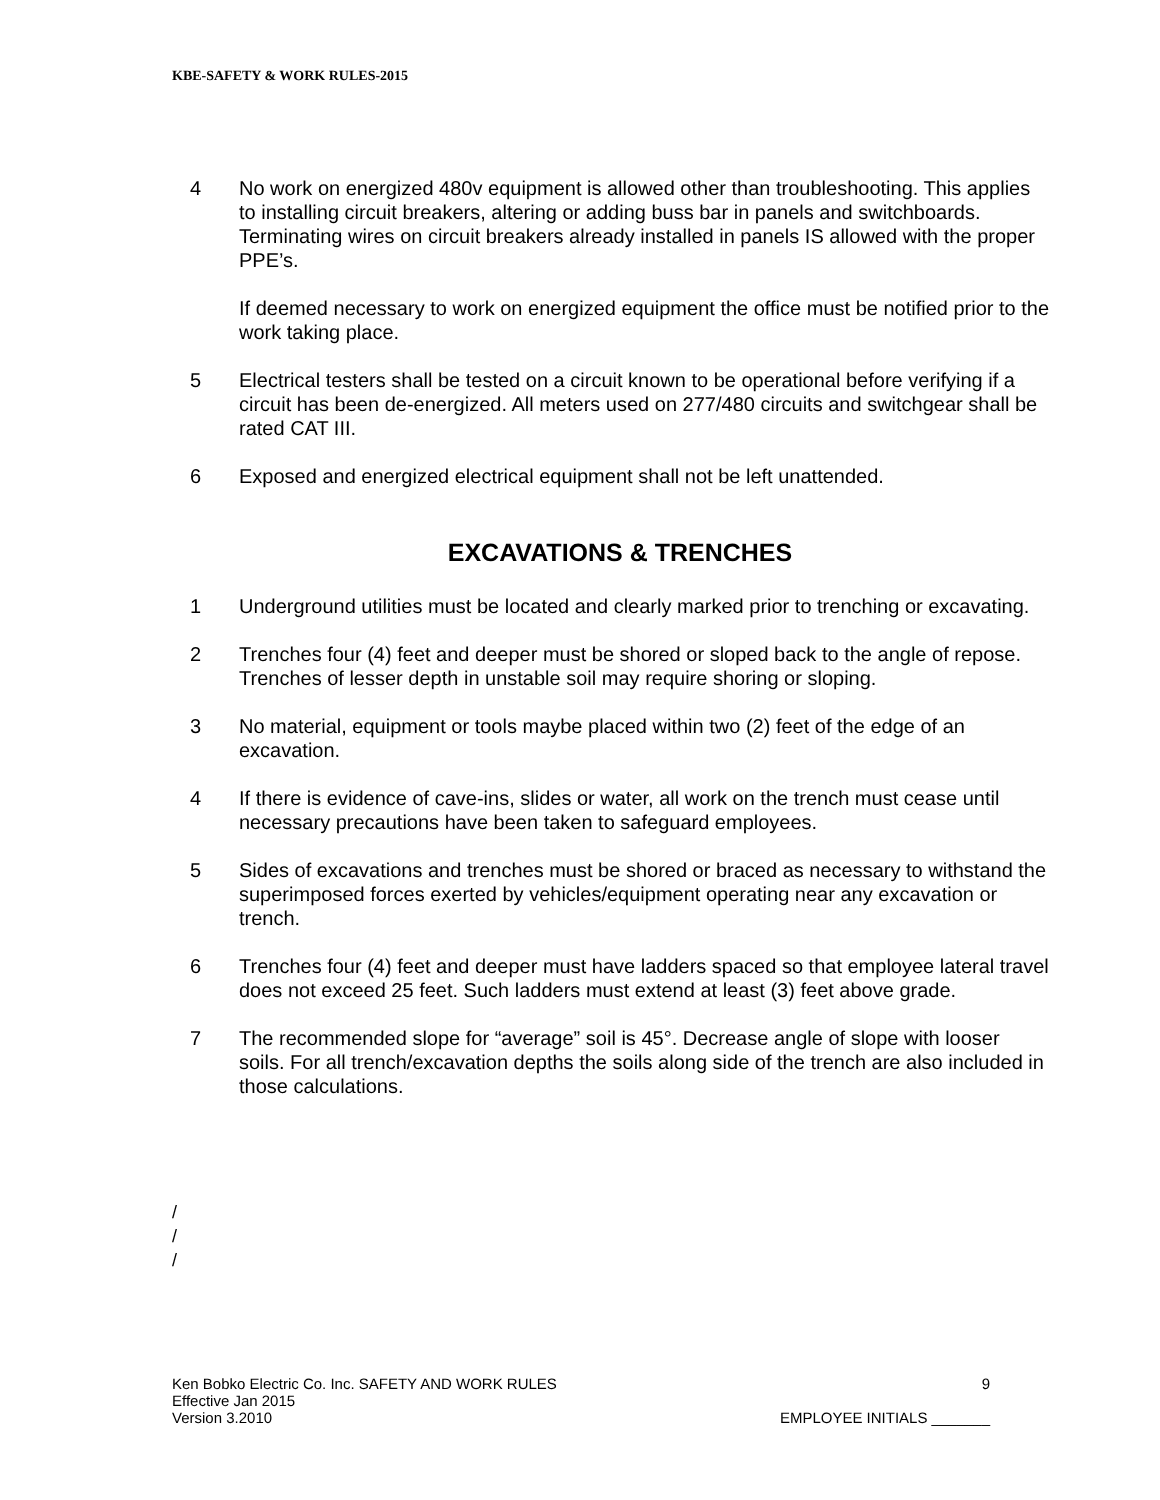KBE-SAFETY & WORK RULES-2015
4 No work on energized 480v equipment is allowed other than troubleshooting. This applies to installing circuit breakers, altering or adding buss bar in panels and switchboards. Terminating wires on circuit breakers already installed in panels IS allowed with the proper PPE’s.
If deemed necessary to work on energized equipment the office must be notified prior to the work taking place.
5 Electrical testers shall be tested on a circuit known to be operational before verifying if a circuit has been de-energized. All meters used on 277/480 circuits and switchgear shall be rated CAT III.
6 Exposed and energized electrical equipment shall not be left unattended.
EXCAVATIONS & TRENCHES
1 Underground utilities must be located and clearly marked prior to trenching or excavating.
2 Trenches four (4) feet and deeper must be shored or sloped back to the angle of repose. Trenches of lesser depth in unstable soil may require shoring or sloping.
3 No material, equipment or tools maybe placed within two (2) feet of the edge of an excavation.
4 If there is evidence of cave-ins, slides or water, all work on the trench must cease until necessary precautions have been taken to safeguard employees.
5 Sides of excavations and trenches must be shored or braced as necessary to withstand the superimposed forces exerted by vehicles/equipment operating near any excavation or trench.
6 Trenches four (4) feet and deeper must have ladders spaced so that employee lateral travel does not exceed 25 feet. Such ladders must extend at least (3) feet above grade.
7 The recommended slope for “average” soil is 45°. Decrease angle of slope with looser soils. For all trench/excavation depths the soils along side of the trench are also included in those calculations.
/
/
/
Ken Bobko Electric Co. Inc. SAFETY AND WORK RULES 9
Effective Jan 2015
Version 3.2010 EMPLOYEE INITIALS _______